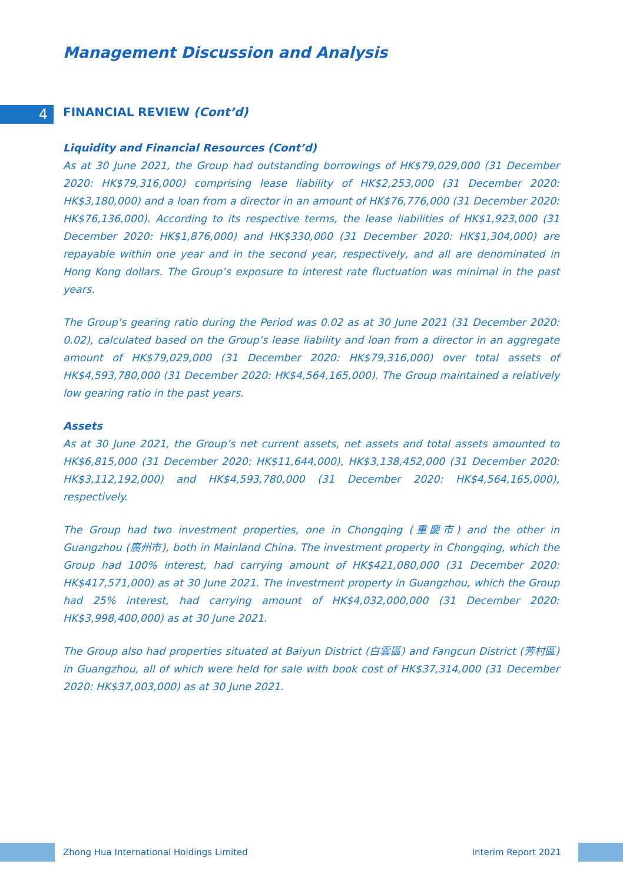Management Discussion and Analysis
4 FINANCIAL REVIEW (Cont’d)
Liquidity and Financial Resources (Cont’d)
As at 30 June 2021, the Group had outstanding borrowings of HK$79,029,000 (31 December 2020: HK$79,316,000) comprising lease liability of HK$2,253,000 (31 December 2020: HK$3,180,000) and a loan from a director in an amount of HK$76,776,000 (31 December 2020: HK$76,136,000). According to its respective terms, the lease liabilities of HK$1,923,000 (31 December 2020: HK$1,876,000) and HK$330,000 (31 December 2020: HK$1,304,000) are repayable within one year and in the second year, respectively, and all are denominated in Hong Kong dollars. The Group’s exposure to interest rate fluctuation was minimal in the past years.
The Group’s gearing ratio during the Period was 0.02 as at 30 June 2021 (31 December 2020: 0.02), calculated based on the Group’s lease liability and loan from a director in an aggregate amount of HK$79,029,000 (31 December 2020: HK$79,316,000) over total assets of HK$4,593,780,000 (31 December 2020: HK$4,564,165,000). The Group maintained a relatively low gearing ratio in the past years.
Assets
As at 30 June 2021, the Group’s net current assets, net assets and total assets amounted to HK$6,815,000 (31 December 2020: HK$11,644,000), HK$3,138,452,000 (31 December 2020: HK$3,112,192,000) and HK$4,593,780,000 (31 December 2020: HK$4,564,165,000), respectively.
The Group had two investment properties, one in Chongqing (重慶市) and the other in Guangzhou (廣州市), both in Mainland China. The investment property in Chongqing, which the Group had 100% interest, had carrying amount of HK$421,080,000 (31 December 2020: HK$417,571,000) as at 30 June 2021. The investment property in Guangzhou, which the Group had 25% interest, had carrying amount of HK$4,032,000,000 (31 December 2020: HK$3,998,400,000) as at 30 June 2021.
The Group also had properties situated at Baiyun District (白雲區) and Fangcun District (芳村區) in Guangzhou, all of which were held for sale with book cost of HK$37,314,000 (31 December 2020: HK$37,003,000) as at 30 June 2021.
Zhong Hua International Holdings Limited Interim Report 2021